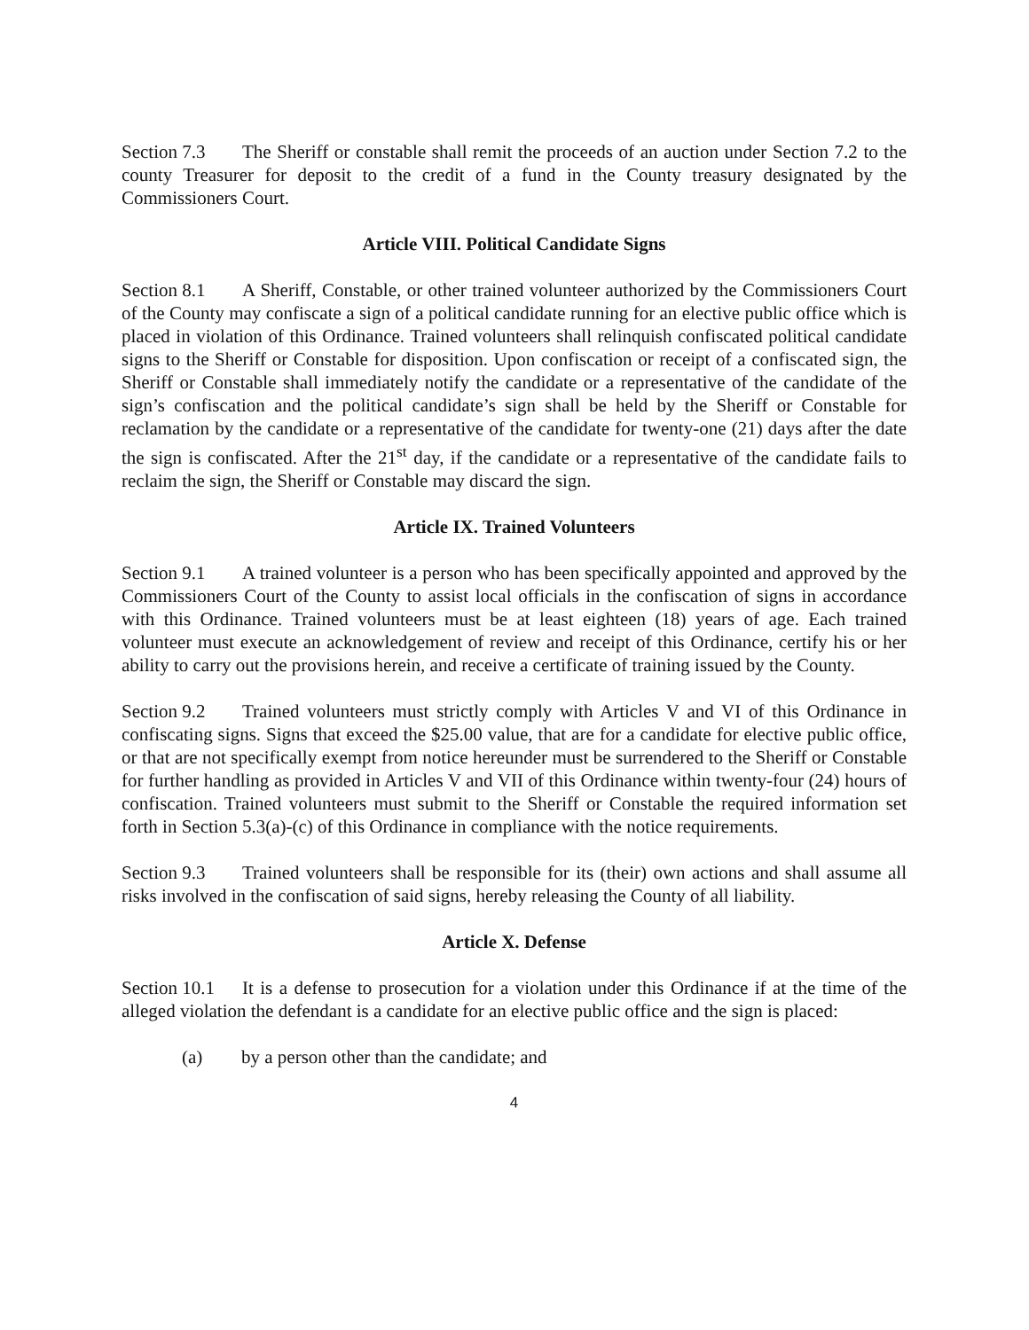Section 7.3 The Sheriff or constable shall remit the proceeds of an auction under Section 7.2 to the county Treasurer for deposit to the credit of a fund in the County treasury designated by the Commissioners Court.
Article VIII. Political Candidate Signs
Section 8.1 A Sheriff, Constable, or other trained volunteer authorized by the Commissioners Court of the County may confiscate a sign of a political candidate running for an elective public office which is placed in violation of this Ordinance. Trained volunteers shall relinquish confiscated political candidate signs to the Sheriff or Constable for disposition. Upon confiscation or receipt of a confiscated sign, the Sheriff or Constable shall immediately notify the candidate or a representative of the candidate of the sign’s confiscation and the political candidate’s sign shall be held by the Sheriff or Constable for reclamation by the candidate or a representative of the candidate for twenty-one (21) days after the date the sign is confiscated. After the 21<sup>st</sup> day, if the candidate or a representative of the candidate fails to reclaim the sign, the Sheriff or Constable may discard the sign.
Article IX. Trained Volunteers
Section 9.1 A trained volunteer is a person who has been specifically appointed and approved by the Commissioners Court of the County to assist local officials in the confiscation of signs in accordance with this Ordinance. Trained volunteers must be at least eighteen (18) years of age. Each trained volunteer must execute an acknowledgement of review and receipt of this Ordinance, certify his or her ability to carry out the provisions herein, and receive a certificate of training issued by the County.
Section 9.2 Trained volunteers must strictly comply with Articles V and VI of this Ordinance in confiscating signs. Signs that exceed the $25.00 value, that are for a candidate for elective public office, or that are not specifically exempt from notice hereunder must be surrendered to the Sheriff or Constable for further handling as provided in Articles V and VII of this Ordinance within twenty-four (24) hours of confiscation. Trained volunteers must submit to the Sheriff or Constable the required information set forth in Section 5.3(a)-(c) of this Ordinance in compliance with the notice requirements.
Section 9.3 Trained volunteers shall be responsible for its (their) own actions and shall assume all risks involved in the confiscation of said signs, hereby releasing the County of all liability.
Article X. Defense
Section 10.1 It is a defense to prosecution for a violation under this Ordinance if at the time of the alleged violation the defendant is a candidate for an elective public office and the sign is placed:
(a) by a person other than the candidate; and
4